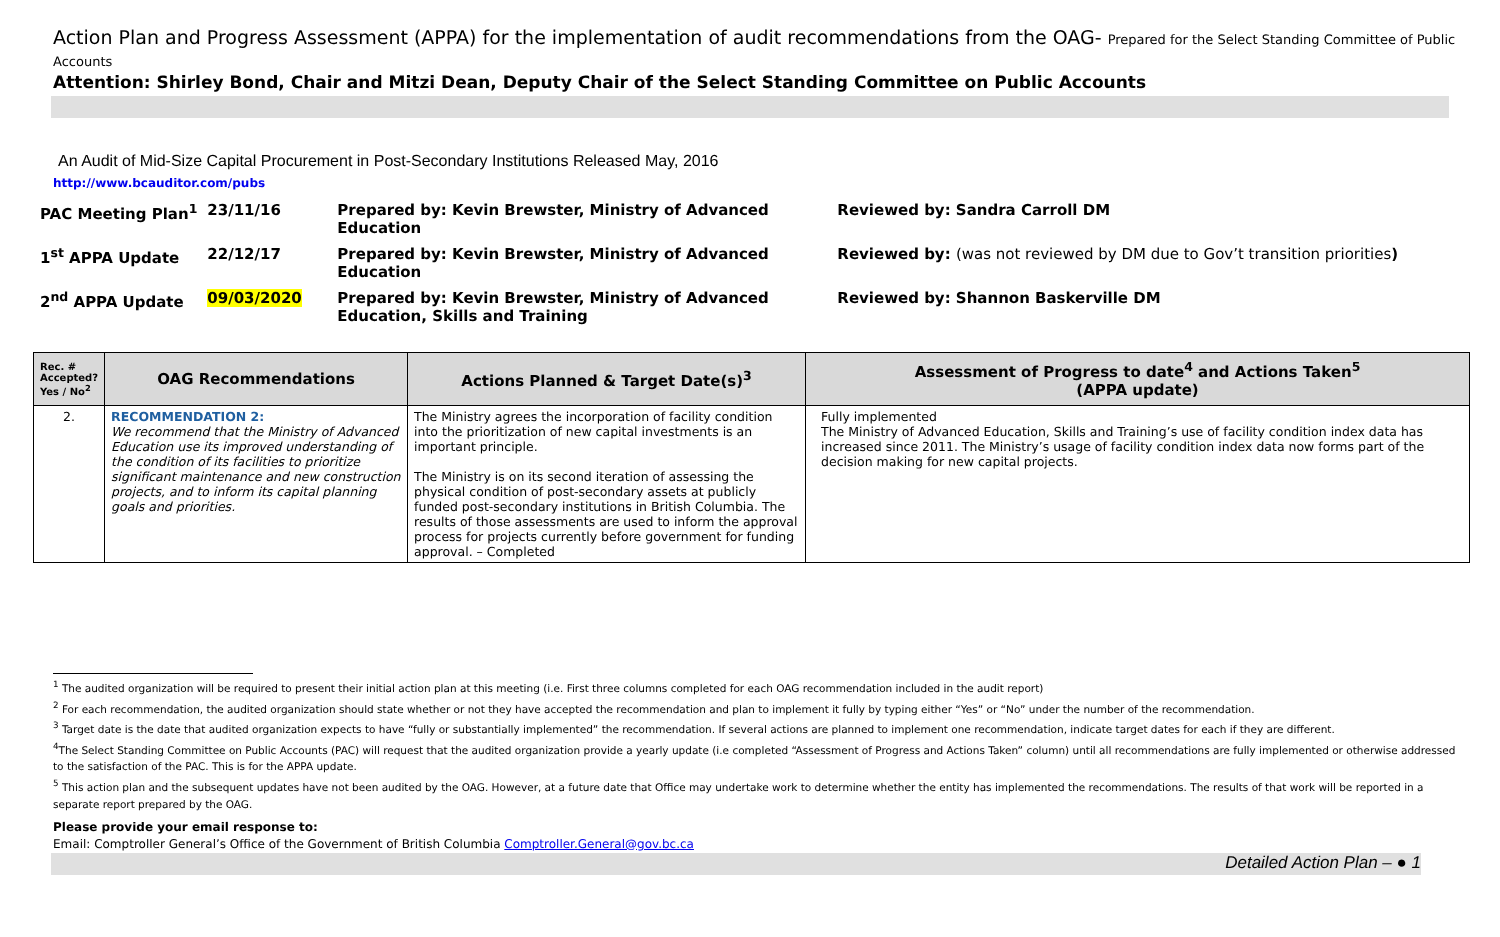Action Plan and Progress Assessment (APPA) for the implementation of audit recommendations from the OAG- Prepared for the Select Standing Committee of Public Accounts
Attention: Shirley Bond, Chair and Mitzi Dean, Deputy Chair of the Select Standing Committee on Public Accounts
An Audit of Mid-Size Capital Procurement in Post-Secondary Institutions Released May, 2016
http://www.bcauditor.com/pubs
| PAC Meeting Plan<sup>1</sup> | 23/11/16 | Prepared by: Kevin Brewster, Ministry of Advanced Education | Reviewed by: Sandra Carroll DM |
| 1<sup>st</sup> APPA Update | 22/12/17 | Prepared by: Kevin Brewster, Ministry of Advanced Education | Reviewed by: (was not reviewed by DM due to Gov’t transition priorities ) |
| 2<sup>nd</sup> APPA Update | 09/03/2020 | Prepared by: Kevin Brewster, Ministry of Advanced Education, Skills and Training | Reviewed by: Shannon Baskerville DM |
| Rec. # Accepted? Yes / No<sup>2</sup> | OAG Recommendations | Actions Planned & Target Date(s)<sup>3</sup> | Assessment of Progress to date<sup>4</sup> and Actions Taken<sup>5</sup> (APPA update) |
| --- | --- | --- | --- |
| 2. | RECOMMENDATION 2: We recommend that the Ministry of Advanced Education use its improved understanding of the condition of its facilities to prioritize significant maintenance and new construction projects, and to inform its capital planning goals and priorities. | The Ministry agrees the incorporation of facility condition into the prioritization of new capital investments is an important principle. The Ministry is on its second iteration of assessing the physical condition of post-secondary assets at publicly funded post-secondary institutions in British Columbia. The results of those assessments are used to inform the approval process for projects currently before government for funding approval. – Completed | Fully implemented The Ministry of Advanced Education, Skills and Training’s use of facility condition index data has increased since 2011. The Ministry’s usage of facility condition index data now forms part of the decision making for new capital projects. |
<sup>1</sup> The audited organization will be required to present their initial action plan at this meeting (i.e. First three columns completed for each OAG recommendation included in the audit report)
<sup>2</sup> For each recommendation, the audited organization should state whether or not they have accepted the recommendation and plan to implement it fully by typing either “Yes” or “No” under the number of the recommendation.
<sup>3</sup> Target date is the date that audited organization expects to have “fully or substantially implemented” the recommendation. If several actions are planned to implement one recommendation, indicate target dates for each if they are different.
<sup>4</sup> The Select Standing Committee on Public Accounts (PAC) will request that the audited organization provide a yearly update (i.e completed “Assessment of Progress and Actions Taken” column) until all recommendations are fully implemented or otherwise addressed to the satisfaction of the PAC. This is for the APPA update.
<sup>5</sup> This action plan and the subsequent updates have not been audited by the OAG. However, at a future date that Office may undertake work to determine whether the entity has implemented the recommendations. The results of that work will be reported in a separate report prepared by the OAG.
Please provide your email response to:
Email: Comptroller General’s Office of the Government of British Columbia Comptroller.General@gov.bc.ca
Detailed Action Plan – ● 1